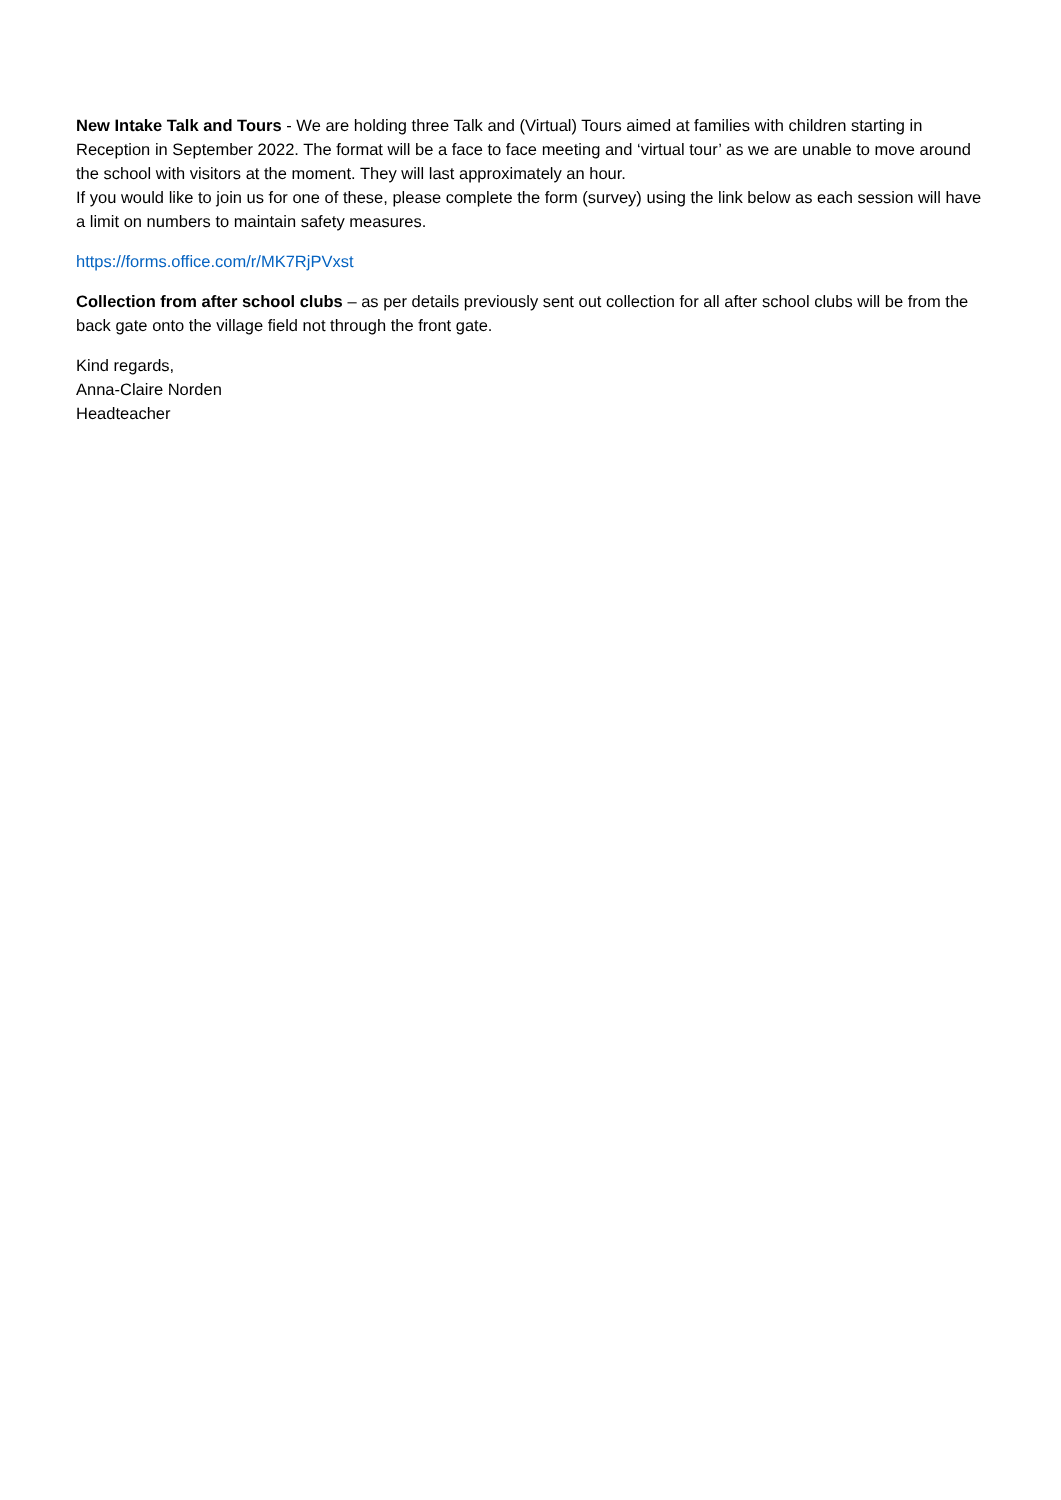New Intake Talk and Tours - We are holding three Talk and (Virtual) Tours aimed at families with children starting in Reception in September 2022. The format will be a face to face meeting and ‘virtual tour’ as we are unable to move around the school with visitors at the moment. They will last approximately an hour.
If you would like to join us for one of these, please complete the form (survey) using the link below as each session will have a limit on numbers to maintain safety measures.
https://forms.office.com/r/MK7RjPVxst
Collection from after school clubs – as per details previously sent out collection for all after school clubs will be from the back gate onto the village field not through the front gate.
Kind regards,
Anna-Claire Norden
Headteacher